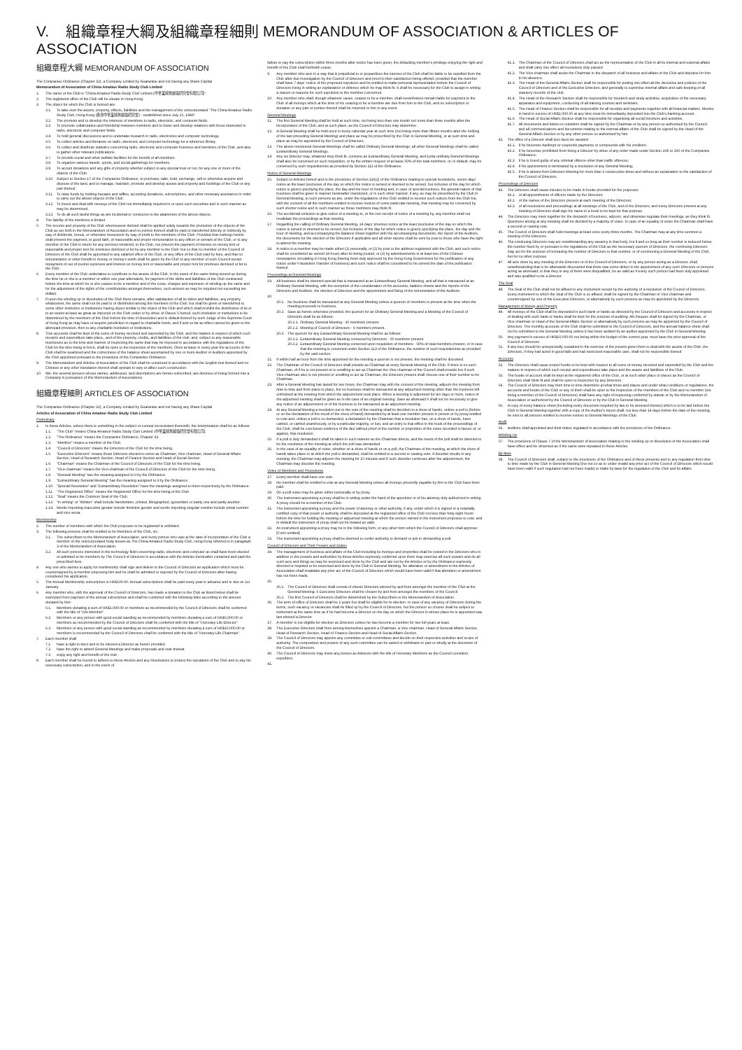V. 組織章程大綱及組織章程細則 MEMORANDUM OF ASSOCIATION & ARTICLES OF ASSOCIATION
組織章程大綱 MEMORANDUM OF ASSOCIATION
The Companies Ordinance (Chapter 32), a Company Limited by Guarantee and not having any Share Capital
Memorandum of Association of China Amateur Radio Study Club Limited
1. The name of the Club is "China Amateur Radio Study Club Limited (中華業餘無線電研究會有限公司)".
2. The registered office of the Club will be situate in Hong Kong.
3. The object for which the Club is formed are:
3.1. To take over the assets, property, effects, liabilities and the management of the unincorporated "The China Amateur Radio Study Club, Hong Kong (香港中華業餘無線電研究會) - established since July 15, 1949".
3.2. The promote and to develop the interests of members in radio, electronic, and computer fields.
3.3. To promote collaboration and friendship between members and to foster and develop relations with those interested in radio, electronic and computer fields.
3.4. To hold general discussions and to undertake research in radio, electronics and computer technology.
3.5. To collect articles and literature on radio, electronic and computer technology for a reference library.
3.6. To collect and distribute statistics concerning radio, electronic and computer business and members of the Club, and also to gather other relevant publications.
3.7. To provide social and other welfare facilities for the benefit of all members.
3.8. To organize various travels, sports, and social gatherings for members.
3.9. To accept donations and any gifts of property whether subject to any special trust or not, for any one or more of the objects of the Club.
3.10. Subject to Section 17 of the Companies Ordinance, to purchase, take, hold, exchange, sell or otherwise acquire and dispose of the land, and to manage, maintain, promote and develop assets and property and buildings of the Club or any part thereof.
3.11. To raise funds by holding bazaars and raffles, accepting donations, subscriptions, and other monetary assistance in order to carry out the above objects of the Club.
3.12. To invest and deal with moneys of the Club not immediately required in or upon such securities and in such manner as may be determined.
3.13. To do all such lawful things as are incidental or conducive to the attainment of the above objects.
4. The liability of the members is limited.
5. The income and property of the Club whomsoever derived shall be applied solely towards the promotion of the objects of the Club as set forth in the Memorandum of Association and no portion thereof shall be paid or transferred directly or indirectly by way of dividends, bonus, or otherwise howsoever by way of profit to the members of the Club. Provided that nothings herein shall prevent the payment, in good faith, of reasonable and proper remuneration to any officer or servant of the Club, or to any member of the Club in return for any services rendered, to the Club, nor prevent the payment of interest on money lent or reasonable and proper rent for premises demised or let by any member to the Club; but so that no member of the Council of Directors of the Club shall be appointed to any salaried office of the Club, or any office of the Club paid by fees, and that no remuneration or other benefit in money or money's worth shall be given by the Club to any member of such Council except repayment of out-of-pocket expenses and interest on money lent or reasonable and proper rent for premises demised or let to the Club.
6. Every member of the Club undertakes to contribute to the assets of the Club, in the event of the same being wound up during the time he or she is a member or within one year afterwards, for payment of the debts and liabilities of the Club contracted before the time at which he or she ceases to be a member and of the costs, charges and expenses of winding up the same and for the adjustment of the rights of the contributories amongst themselves, such amount as may be required not exceeding ten dollars.
7. If upon the winding up or dissolution of the Club there remains, after satisfaction of all its debts and liabilities, any property whatsoever, the same shall not be paid to or distributed among the members of the Club, but shall be given or transferred to some other institution or institutions having object similar to the object of the Club and which shall prohibit the distribution of its or to an extent at least as great as imposed on the Club under or by virtue of Clause 5 hereof, such institution or institutions to be determined by the members of the Club before the time of dissolution and in default thereof by such Judge of the Supreme Court of Hong Kong as may have or acquire jurisdiction in regard to charitable funds, and if and so far as effect cannot be given to the aforesaid provision, then to any charitable institution or institutions.
8. True accounts shall be kept of the sums of money received and expended by the Club, and the matters in respect of which such receipts and expenditure take place,, and of the property, credits, and liabilities of the club; and, subject to any reasonable restrictions as to the time and manner of inspecting the same that may be imposed in accordance with the regulations of the Club for the time being in force, shall be open to the inspection of the members. Once at lease in every year the accounts of the Club shall be examined and the correctness of the balance sheet ascertained by one or more Auditor or Auditors appointed by the Club appointed pursuant to the provisions of the Companies Ordinance.
9. The Memorandum and Articles of Association of the Club shall be construed in accordance with the English text thereof and no Chinese or any other translation thereof shall operate to vary or affect such construction.
10. We, the several persons whose names, addresses, and descriptions are hereto subscribed, are desirous of being formed into a Company in pursuance of this Memorandum of Associations.
組織章程細則 ARTICLES OF ASSOCIATION
The Companies Ordinance (Chapter 32), a Company Limited by Guarantee and not having any Share Capital
Articles of Association of China Amateur Radio Study Club Limited
Preliminary
1. In these Articles, unless there is something in the subject or context inconsistent therewith, the interpretation shall be as follows:
1.1. "The Club" means China Amateur Radio Study Club Limited (中華業餘無線電研究會有限公司).
1.2. "The Ordinance" means the Companies Ordinance, Chapter 32.
1.3. "Member" means a member of the Club.
1.4. "Council of Directors" means the Directors of the Club for the time being.
1.5. "Executive Directors" means those Directors elected to serve as Chairman, Vice-chairman, Head of General Affairs Section, Head of Research Section, Head of Finance Section and Head of Social Section.
1.6. "Chairman" means the Chairman of the Council of Directors of the Club for the time being.
1.7. "Vice-chairman" means the Vice-chairman of the Council of Directors of the Club for the time being.
1.8. "General Meeting" has the meaning assigned to it by the Ordinance.
1.9. "Extraordinary General Meeting" has the meaning assigned to it by the Ordinance.
1.10. "Special Resolution" and "Extraordinary Resolution" have the meanings assigned to them respectively by the Ordinance.
1.11. "The Registered Office" means the Registered Office for the time being of the Club.
1.12. "Seal" means the Common Seal of the Club.
1.13. "In writing" or "Written" shall include handwritten, printed, lithographed, typewritten or partly one and partly another.
1.14. Words importing masculine gender include feminine gender and words importing singular number include plural number and vice versa.
Membership
2. The number of members with which the Club proposes to be registered is unlimited.
3. The following persons shall be entitled to be Members of the Club, viz.:
3.1. The subscribers to the Memorandum of Association, and every person who was at the date of incorporation of the Club a member of the unincorporated body known as The China Amateur Radio Study Club, Hong Kong referred to in paragraph 3 of the Memorandum of Association.
3.2. All such persons interested in the technology field concerning radio, electronic and computer as shall have been elected or admitted to be members by The Council of Directors in accordance with the Articles hereinafter contained and paid the prescribed fees.
4. Any one who wishes to apply for membership shall sign and deliver to the Council of Directors an application which must be countersigned by a member proposing him and he shall be admitted or rejected by the Council of Directors after having considered his application.
5. The Annual Membership subscription is HK$100.00. Annual subscriptions shall be paid every year in advance and is due on 1st January.
6. Any member who, with the approval of the Council of Directors, has made a donation to the Club as listed below shall be exempted from payment of the annual subscription and shall be conferred with the following titles according to the amount donated by him:
6.1. Members donating a sum of HK$1,000.00 or members as recommended by the Council of Directors shall be conferred with the title of "Life Member".
6.2. Members or any person with good social standing as recommended by members donating a sum of HK$5,000.00 or members as recommended by the Council of Directors shall be conferred with the title of "Honorary Life Director".
6.3. Members or any person with good social standing as recommended by members donating a sum of HK$10,000.00 or members is recommended by the Council of Directors shall be conferred with the title of "Honorary Life Chairman".
7. Each member shall
7.1. have a right to elect and to be elected a Director as herein provided.
7.2. have the right to attend General Meetings and make proposals and vote thereat.
7.3. enjoy any right and benefit of the club.
8. Each member shall be bound to adhere to these Articles and any Resolutions to protect the reputation of the Club and to pay his necessary subscription, and in the event of
failure to pay the subscription within three months after notice has been given, the defaulting member's privilege enjoying the right and benefit of the Club shall forthwith cease.
9. Any member who acts in a way that is prejudicial to or jeopardizes the interest of the Club shall be liable to be expelled from the Club after due investigation by the Council of Directors and proof to their satisfaction being offered, provided that the member shall have 7 days' notice of the proposed expulsion and be entitled to make personal representation before the Council of Directors being in writing an explanation or defence which he may think fit. It shall be necessary for the Club to assign in writing a reason or reasons for such expulsion to the member concerned.
10. Any member who shall, though whatever cause, ceases to be a member, shall nevertheless remain liable for payment to the Club of all moneys which at the time of his ceasing to be a member are due from him to the Club, and no subscription or donation or any part or portion thereof shall be returned to him in any event.
General Meetings
11. The first General Meeting shall be held at such time, not being less than one month nor more than three months after the incorporation of the Club, and at such place, as the Council of Directors may determine.
12. A General Meeting shall be held once in every calendar year at such time (not being more than fifteen months after the holding of the last preceding General Meeting) and place as may be prescribed by the Club in General Meeting, or at such time and place as may be appointed by the Council of Directors.
13. The above mentioned General Meetings shall be called Ordinary General Meetings; all other General Meetings shall be called Extraordinary General Meetings.
14. Any six Director may, whatever they think fit, convene an Extraordinary General Meeting, and Extra-ordinary General Meetings shall also be convened on such requisition, or by the written request of at lease 50% of the total members, or, in default, may be convened by such requisitionists as provided by Section 113 of the Ordinance.
Notice of General Meetings
15. Subject to Articles hereof and to the provisions of Section 116(2) of the Ordinance relating to special resolutions, seven days' notice at the least (exclusive of the day on which the notice is served or deemed to be served, but inclusive of the day for which notice is given) specifying the place, the day and the hour of meeting and, in case of special business, the general nature of that business shall be given in manner hereinafter mentioned, or in such other manner, if any, as may be prescribed by the Club in General Meeting, to such persons as are, under the regulations of the Club entitled to receive such notices from the Club but, with the consent of all the members entitled to receive notices of some particular meeting, that meeting may be convened by such shorter notice and in such manner as those members may think fit.
16. The accidental omission to give notice of a meeting to, or the non-receipt of notice of a meeting by, any member shall not invalidate the proceedings at that meeting.
17. Regarding the calling of Ordinary General Meeting, 14 days' previous notice at the least (exclusive of the day on which the notice is served or deemed to be served, but inclusive of the day for which notice is given) specifying the place, the day and the hour of meeting, and accompanying the Balance Sheet together with the accompanying documents, the report of the Auditors, the documents for the election of the Directors if applicable and all other reports shall be sent by post to those who have the right to attend the meeting.
18. A notice to a member may be made either (1) personally, or (2) by post to the address registered with the Club, and such notice shall be considered as served 24 hours after its being posted, or (3) by advertisements in at least two of the Chinese newspapers circulating in Hong Kong (having been duly approved by the Hong Kong Government for the publication of any notice under Fraudulent Transfer of business) and such notice shall be considered to be served the date of the publication thereof.
Proceedings at General Meetings
19. All business shall be deemed special that is transacted at an Extraordinary General Meeting, and all that is transacted at an Ordinary General Meeting, with the exception of the consideration of the accounts, balance sheets and the reports of the Directors and Auditors, the election of Directors and the appointment and fixing of the remuneration of the Auditors.
20.
20.1. No business shall be transacted at any General Meeting unless a quorum of members is present at the time when the meeting proceeds to business.
20.2. Save as herein otherwise provided, the quorum for an Ordinary General Meeting and a Meeting of the Council of Directors shall be as follows:
20.2.1. Ordinary General Meeting - 30 members present.
20.2.2. Meeting of Council of Directors - 6 members present.
20.3. The quorum for any Extraordinary General Meeting shall be as follows:
20.3.1. Extraordinary General Meeting convened by Directors - 50 members present.
20.3.2. Extraordinary General Meeting convened upon requisition of members - 50% of total members present, or in case that the meeting is convened under Section 113 of the Ordinance, the number of such requisitionists as provided by the said section.
21. If within half an hour from the time appointed for the meeting a quorum is not present, the meeting shall be dissolved.
22. The Chairman of the Council of Directors shall preside as Chairman at every General Meeting of the Club. If there is no such Chairman, of if he is not present or is unwilling to act as Chairman the Vice-chairman of the Council shall preside but if such Vice-chairman also is not present or unwilling to act as Chairman, the Directors present shall choose one of their number to be Chairman.
23. After a General Meeting has lasted for two hours, the Chairman may with the consent of the meeting, adjourn the meeting from time to time and from place to place, but no business shall be transacted at any adjourned meeting other than the business left unfinished at the meeting from which the adjournment took place. When a meeting is adjourned for ten days or more, notice of the adjourned meeting shall be given as in the case of an original meeting. Save as aforesaid it shall not be necessary to give any notice of an adjournment or of the business to be transacted at an adjourned meeting.
24. At any General Meeting a resolution put to the vote of the meeting shall be decided on a show of hands, unless a poll is (before or on the declaration of the result of the show of hand) demanded by at least one member present in person or by proxy entitled to vote and, unless a poll is so demanded, a declaration by the Chairman that a resolution has, on a show of hands, been carried, or carried unanimously, or by a particular majority, or lost, and an entry to that effect in the book of the proceedings of the Club, shall be conclusive evidence of the fact without proof of the number or proportion of the votes recorded in favour of, or against, that resolution.
25. If a poll is duly demanded it shall be taken in such manner as the Chairman directs, and the result of the poll shall be deemed to be the resolution of the meeting at which the poll was demanded.
26. In the case of an equality of votes, whether on a show of hands or on a poll, the Chairman of the meeting, at which the show of hands takes place or at which the poll is demanded, shall be entitled to a second or casting vote. If disorder results in any meeting, the Chairman may adjourn the meeting for 15 minutes and if such disorder continues after the adjournment, the Chairman may dissolve the meeting.
Votes of Members and Procedures
27. Every member shall have one vote.
28. No member shall be entitled to vote at any General Meeting unless all moneys presently payable by him to the Club have been paid.
29. On a poll votes may be given either personally or by proxy.
30. The instrument appointing a proxy shall be in writing under the hand of the appointor or of his attorney duly authorized in writing. A proxy should be a member of the Club.
31. The instrument appointing a proxy and the power of attorney or other authority, if any, under which it is signed or a notarially certified copy of that power or authority shall be deposited at the registered office of the Club not less than forty-eight hours before the time for holding the meeting or adjourned meeting at which the person named in the instrument proposes to vote, and in default the instrument of proxy shall not be treated as valid.
32. An instrument appointing a proxy may be in the following form, or any other form which the Council of Directors shall approve:
[Form omitted]
33. The instrument appointing a proxy shall be deemed to confer authority to demand or join in demanding a poll.
Council of Directors and Their Powers and Duties
34. The management of business and affairs of the Club including its moneys and properties shall be vested in the Directors who in addition to the powers and authorities by these Articles expressly conferred upon them may exercise all such powers and do all such acts and things as may be exercised and done by the Club and are not by the Articles or by the Ordinance expressly directed or required to be exercised and done by the Club in General Meeting. No alteration or amendment to the Articles of Association shall invalidate any prior act of the Council of Directors which would have been valid if that alteration or amendment has not been made.
35.
35.1. The Council of Directors shall consist of eleven Directors elected by and from amongst the member of the Club at the General Meeting. 6 Executive Directors shall be chosen by and from amongst the members of the Council.
35.2. The first Council of Directors shall be determined by the Subscribers to the Memorandum of Association.
36. The term of office of Directors shall be 2 years but shall be eligible for re-election. In case of any vacancy of Directors during the terms, such vacancy or vacancies shall be filled up by the Council of Directors, but the person so chosen shall be subject to retirement at the same time as if he had become a Director on the day on which the Director in whose place he is appointed was last elected a Director.
37. A member is not eligible for election as Directors unless he has become a member for two full years at least.
38. The Executive Directors shall from among themselves appoint a Chairman, a Vice-chairman, Head of General Affairs Section, Head of Research Section, Head of Finance Section and Head of Social Affairs Section.
39. The Council of Directors may appoint any committee or sub-committees and decide on their respective activities and scope of authority. The composition and powers of any such committee can be varied or withdrawn in part or wholly at the discretion of the Council of Directors.
40. The Council of Directors may invite any person as Advisors with the title of Honorary Members as the Council considers expedient.
41.
41.1. The Chairman of the Council of Directors shall act as the representative of the Club in all its internal and external affairs and shall carry into effect all resolutions duly passed.
41.2. The Vice-chairman shall assist the Chairman in the despatch of all business and affairs of the Club and deputise for him in his absence.
41.3. The Head of the General Affairs Section shall be responsible for putting into effect all the decisions and policies of the Council of Directors and of the Executive Directors; and generally to supervise internal affairs and safe keeping of all statutory records of the club.
41.4. The Head of the Research Section shall be responsible for research and study activities, acquisition of the necessary apparatus and equipment, conducting of all training courses and seminars.
41.5. The Head of Finance Section shall be responsible for all receipts and payments together with all financial matters. Monies in hand in excess of HK$1,000.00 at any time must be immediately deposited into the Club's banking account.
41.6. The Head of Social Affairs Section shall be responsible for organising all social functions and activities.
41.7. All documents and letters to outsiders shall be signed by the Chairman or by any person so authorised by the Council, and all communications and documents relating to the internal affairs of the Club shall be signed by the Head of the General Affairs Section or by any other person so authorised by him.
42. The office of a Director shall ipso facto be vacated:
42.1. if he becomes bankrupt or suspends payments or compounds with his creditors;
42.2. if he becomes prohibited from being a Director by virtue of any order made under Section 208 or 260 of the Companies Ordinance;
42.3. if he is found guilty of any criminal offence other than traffic offences;
42.4. if his appointment is terminated by a resolution of any General Meeting;
42.5. if he is absent from Directors Meeting for more than 3 consecutive times and without an explanation to the satisfaction of the Council of Directors.
Proceedings of Directors
43. The Directors shall cause minutes to be made in books provided for the purposes:
43.1. of all appointments of officers made by the Directors;
43.2. of the names of the Directors present at each meeting of the Directors;
43.3. of all resolutions and proceedings at all meetings of the Club, and of the Directors; and every Directors present at any meeting of Directors shall sign his name in a book to be kept for that purpose.
44. The Directors may meet together for the despatch of business, adjourn, and otherwise regulate their meetings, as they think fit. Questions arising at any meeting shall be decided by a majority of votes. In case of an equality of votes the Chairman shall have a second or casting vote.
45. The Council of Directors shall hold meetings at least once every three months. The Chairman may at any time summon a meeting of the Directors.
46. The continuing Directors may act notwithstanding any vacancy in that body, but if and so long as their number is reduced below the number fixed by or pursuant to the regulations of the Club as the necessary quorum of Directors, the continuing Directors may act for the purpose of increasing the number of Directors to that number, or of summoning a General Meeting of the Club, but for no other purpose.
47. All acts done by any meeting of the Directors or of the Council of Directors, or by any person acting as a Director, shall, notwithstanding that is be afterwards discovered that there was some defect in the appointment of any such Directors or persons acting as aforesaid, to that they or any of them were disqualified, be as valid as if every such person had been duly appointed and was qualified to be a Director.
The Seal
48. The Seal of the Club shall not be affixed to any instrument except by the authority of a resolution of the Council of Directors. Every instrument to which the Seal of the Club is so affixed, shall be signed by the Chairman or Vice-chairman and countersigned by one of the Executive Directors, or alternatively by such persons as may be appointed by the Directors.
Management of Money and Property
49. All moneys of the Club shall be deposited in such bank or banks as directed by the Council of Directors and accounts in respect of dealing with such bank or banks shall be kept for the purpose of auditing. All cheques shall be signed by the Chairman, or Vice-chairman or Head of the General Affairs Section or alternatively by such persons as may be appointed by the Council of Directors. The monthly accounts of the Club shall be submitted to the Council of Directors, and the annual balance sheet shall not be submitted to the General Meeting unless it has been audited by an auditor appointed by the Club in General Meeting.
50. Any payment in excess of HK$10,000.00 not being within the budget of the current year, must have the prior approval of the Council of Directors.
51. If any loss should be unexpectedly sustained in the exercise of the powers given them to deal with the assets of the Club, the Directors, if they had acted in good faith and had exercised reasonable care, shall not be responsible thereof.
Accounts
52. The Directors shall cause proper books to be kept with respect to all sums of money received and expended by the Club and the matters in respect of which such receipt and expenditures take place and the assets and liabilities of the Club.
53. The books of account shall be kept at the registered office of the Club, or at such other place or places as the Council of Directors shall think fit and shall be open to inspection by any Directors.
54. The Council of Directors may from time to time determine at what times and places and under what conditions or regulations, the accounts and books of the Club or any of them shall be open to the inspection of the members of the Club and no member (not being a member of the Council of Directors) shall have any right of inspecting conferred by statute or by the Memorandum of Association or authorized by the Council of Directors or by the Club in General Meeting.
55. A copy of every balance sheet (including every document required by law to be annexed thereto) which is to be laid before the Club in General Meeting together with a copy of the Auditor's report shall, not less than 14 days before the date of the meeting, be sent to all persons entitled to receive notices to General Meetings of the Club.
Audit
56. Auditors shall appointed and their duties regulated in accordance with the provisions of the Ordinance.
Winding Up
57. The provisions of Clause 7 of the Memorandum of Association relating to the winding-up or dissolution of the Association shall have effect and be observed as if the same were repeated in these Articles.
By-laws
58. The Council of Directors shall, subject to the provisions of the Ordinance and of these presents and to any regulation from time to time made by the Club in General Meeting (but not so as to under invalid any prior act of the Council of Directors which would have been valid if such regulation had not been made) to make by-laws for the regulation of the Club and its affairs.